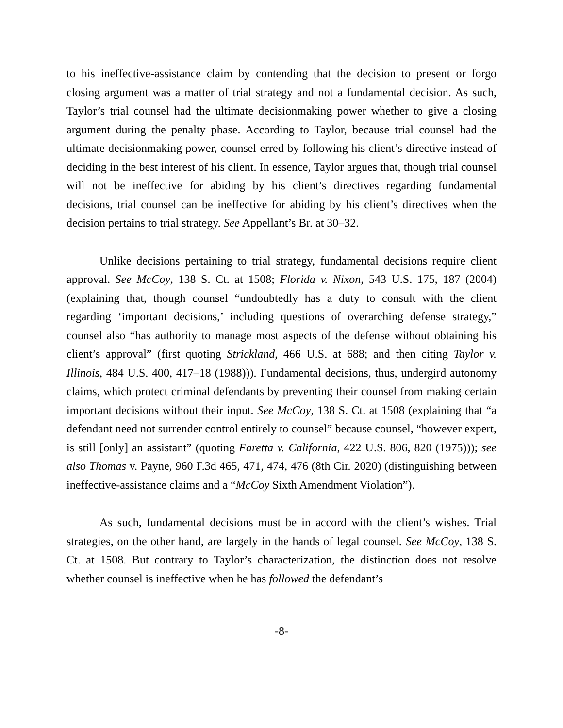to his ineffective-assistance claim by contending that the decision to present or forgo closing argument was a matter of trial strategy and not a fundamental decision. As such, Taylor’s trial counsel had the ultimate decisionmaking power whether to give a closing argument during the penalty phase. According to Taylor, because trial counsel had the ultimate decisionmaking power, counsel erred by following his client’s directive instead of deciding in the best interest of his client. In essence, Taylor argues that, though trial counsel will not be ineffective for abiding by his client’s directives regarding fundamental decisions, trial counsel can be ineffective for abiding by his client’s directives when the decision pertains to trial strategy. See Appellant’s Br. at 30–32.
Unlike decisions pertaining to trial strategy, fundamental decisions require client approval. See McCoy, 138 S. Ct. at 1508; Florida v. Nixon, 543 U.S. 175, 187 (2004) (explaining that, though counsel “undoubtedly has a duty to consult with the client regarding ‘important decisions,’ including questions of overarching defense strategy,” counsel also “has authority to manage most aspects of the defense without obtaining his client’s approval” (first quoting Strickland, 466 U.S. at 688; and then citing Taylor v. Illinois, 484 U.S. 400, 417–18 (1988))). Fundamental decisions, thus, undergird autonomy claims, which protect criminal defendants by preventing their counsel from making certain important decisions without their input. See McCoy, 138 S. Ct. at 1508 (explaining that “a defendant need not surrender control entirely to counsel” because counsel, “however expert, is still [only] an assistant” (quoting Faretta v. California, 422 U.S. 806, 820 (1975))); see also Thomas v. Payne, 960 F.3d 465, 471, 474, 476 (8th Cir. 2020) (distinguishing between ineffective-assistance claims and a “McCoy Sixth Amendment Violation”).
As such, fundamental decisions must be in accord with the client’s wishes. Trial strategies, on the other hand, are largely in the hands of legal counsel. See McCoy, 138 S. Ct. at 1508. But contrary to Taylor’s characterization, the distinction does not resolve whether counsel is ineffective when he has followed the defendant’s
-8-